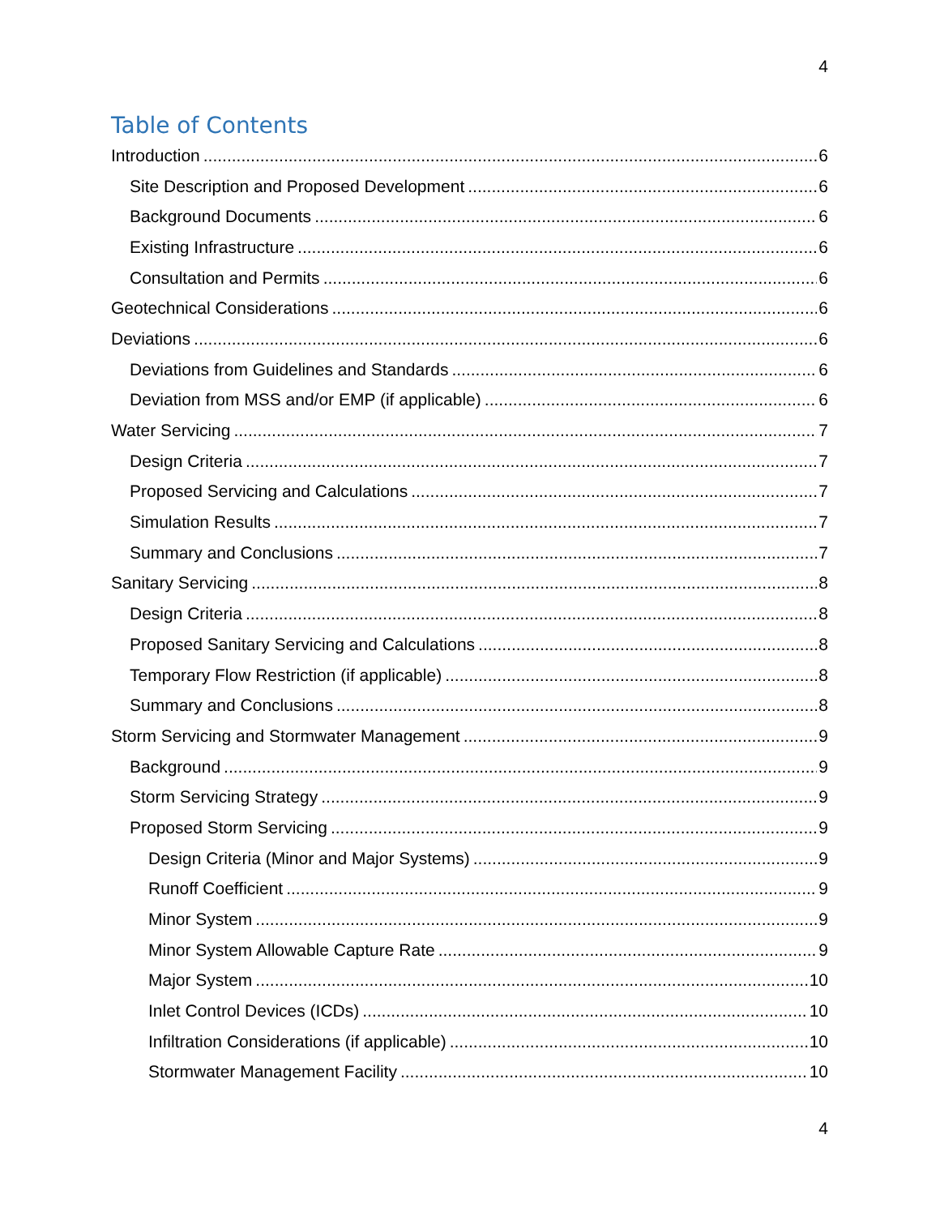4
Table of Contents
Introduction 6
Site Description and Proposed Development 6
Background Documents 6
Existing Infrastructure 6
Consultation and Permits 6
Geotechnical Considerations 6
Deviations 6
Deviations from Guidelines and Standards 6
Deviation from MSS and/or EMP (if applicable) 6
Water Servicing 7
Design Criteria 7
Proposed Servicing and Calculations 7
Simulation Results 7
Summary and Conclusions 7
Sanitary Servicing 8
Design Criteria 8
Proposed Sanitary Servicing and Calculations 8
Temporary Flow Restriction (if applicable) 8
Summary and Conclusions 8
Storm Servicing and Stormwater Management 9
Background 9
Storm Servicing Strategy 9
Proposed Storm Servicing 9
Design Criteria (Minor and Major Systems) 9
Runoff Coefficient 9
Minor System 9
Minor System Allowable Capture Rate 9
Major System 10
Inlet Control Devices (ICDs) 10
Infiltration Considerations (if applicable) 10
Stormwater Management Facility 10
4